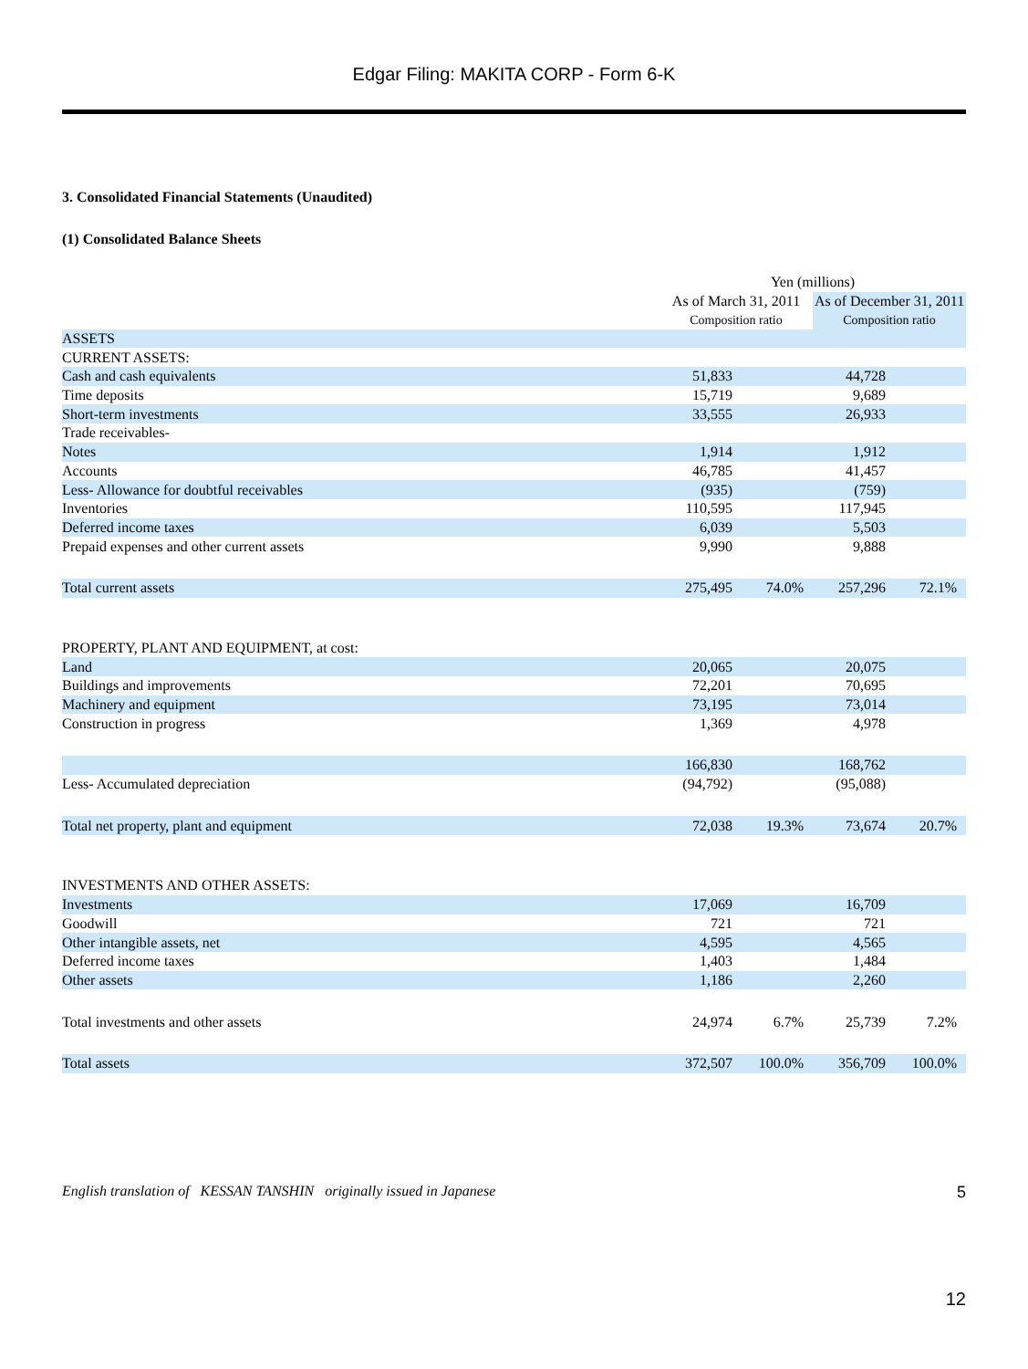Edgar Filing: MAKITA CORP - Form 6-K
3. Consolidated Financial Statements (Unaudited)
(1) Consolidated Balance Sheets
| | Yen (millions) | | | |
| --- | --- | --- | --- | --- |
| | As of March 31, 2011 Composition ratio | | As of December 31, 2011 Composition ratio | |
| ASSETS | | | | |
| CURRENT ASSETS: | | | | |
| Cash and cash equivalents | 51,833 | | 44,728 | |
| Time deposits | 15,719 | | 9,689 | |
| Short-term investments | 33,555 | | 26,933 | |
| Trade receivables- | | | | |
| Notes | 1,914 | | 1,912 | |
| Accounts | 46,785 | | 41,457 | |
| Less- Allowance for doubtful receivables | (935) | | (759) | |
| Inventories | 110,595 | | 117,945 | |
| Deferred income taxes | 6,039 | | 5,503 | |
| Prepaid expenses and other current assets | 9,990 | | 9,888 | |
| Total current assets | 275,495 | 74.0% | 257,296 | 72.1% |
| PROPERTY, PLANT AND EQUIPMENT, at cost: | | | | |
| Land | 20,065 | | 20,075 | |
| Buildings and improvements | 72,201 | | 70,695 | |
| Machinery and equipment | 73,195 | | 73,014 | |
| Construction in progress | 1,369 | | 4,978 | |
| | 166,830 | | 168,762 | |
| Less- Accumulated depreciation | (94,792) | | (95,088) | |
| Total net property, plant and equipment | 72,038 | 19.3% | 73,674 | 20.7% |
| INVESTMENTS AND OTHER ASSETS: | | | | |
| Investments | 17,069 | | 16,709 | |
| Goodwill | 721 | | 721 | |
| Other intangible assets, net | 4,595 | | 4,565 | |
| Deferred income taxes | 1,403 | | 1,484 | |
| Other assets | 1,186 | | 2,260 | |
| Total investments and other assets | 24,974 | 6.7% | 25,739 | 7.2% |
| Total assets | 372,507 | 100.0% | 356,709 | 100.0% |
English translation of KESSAN TANSHIN originally issued in Japanese 5
12